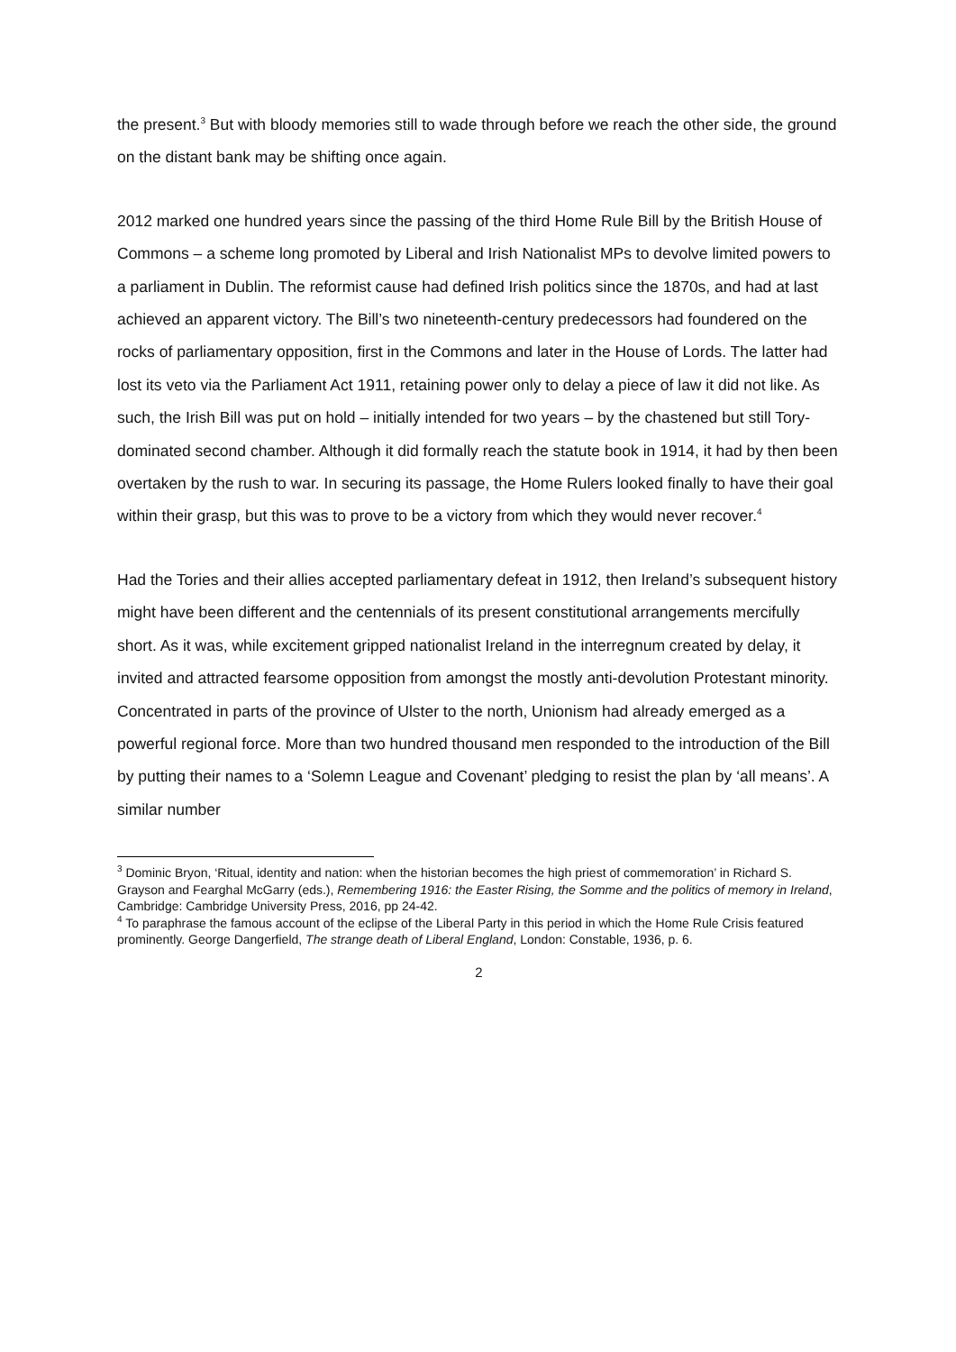the present.<sup>3</sup> But with bloody memories still to wade through before we reach the other side, the ground on the distant bank may be shifting once again.
2012 marked one hundred years since the passing of the third Home Rule Bill by the British House of Commons – a scheme long promoted by Liberal and Irish Nationalist MPs to devolve limited powers to a parliament in Dublin. The reformist cause had defined Irish politics since the 1870s, and had at last achieved an apparent victory. The Bill’s two nineteenth-century predecessors had foundered on the rocks of parliamentary opposition, first in the Commons and later in the House of Lords. The latter had lost its veto via the Parliament Act 1911, retaining power only to delay a piece of law it did not like. As such, the Irish Bill was put on hold – initially intended for two years – by the chastened but still Tory-dominated second chamber. Although it did formally reach the statute book in 1914, it had by then been overtaken by the rush to war. In securing its passage, the Home Rulers looked finally to have their goal within their grasp, but this was to prove to be a victory from which they would never recover.<sup>4</sup>
Had the Tories and their allies accepted parliamentary defeat in 1912, then Ireland’s subsequent history might have been different and the centennials of its present constitutional arrangements mercifully short. As it was, while excitement gripped nationalist Ireland in the interregnum created by delay, it invited and attracted fearsome opposition from amongst the mostly anti-devolution Protestant minority. Concentrated in parts of the province of Ulster to the north, Unionism had already emerged as a powerful regional force. More than two hundred thousand men responded to the introduction of the Bill by putting their names to a ‘Solemn League and Covenant’ pledging to resist the plan by ‘all means’. A similar number
<sup>3</sup> Dominic Bryon, ‘Ritual, identity and nation: when the historian becomes the high priest of commemoration’ in Richard S. Grayson and Fearghal McGarry (eds.), Remembering 1916: the Easter Rising, the Somme and the politics of memory in Ireland, Cambridge: Cambridge University Press, 2016, pp 24-42.
<sup>4</sup> To paraphrase the famous account of the eclipse of the Liberal Party in this period in which the Home Rule Crisis featured prominently. George Dangerfield, The strange death of Liberal England, London: Constable, 1936, p. 6.
2